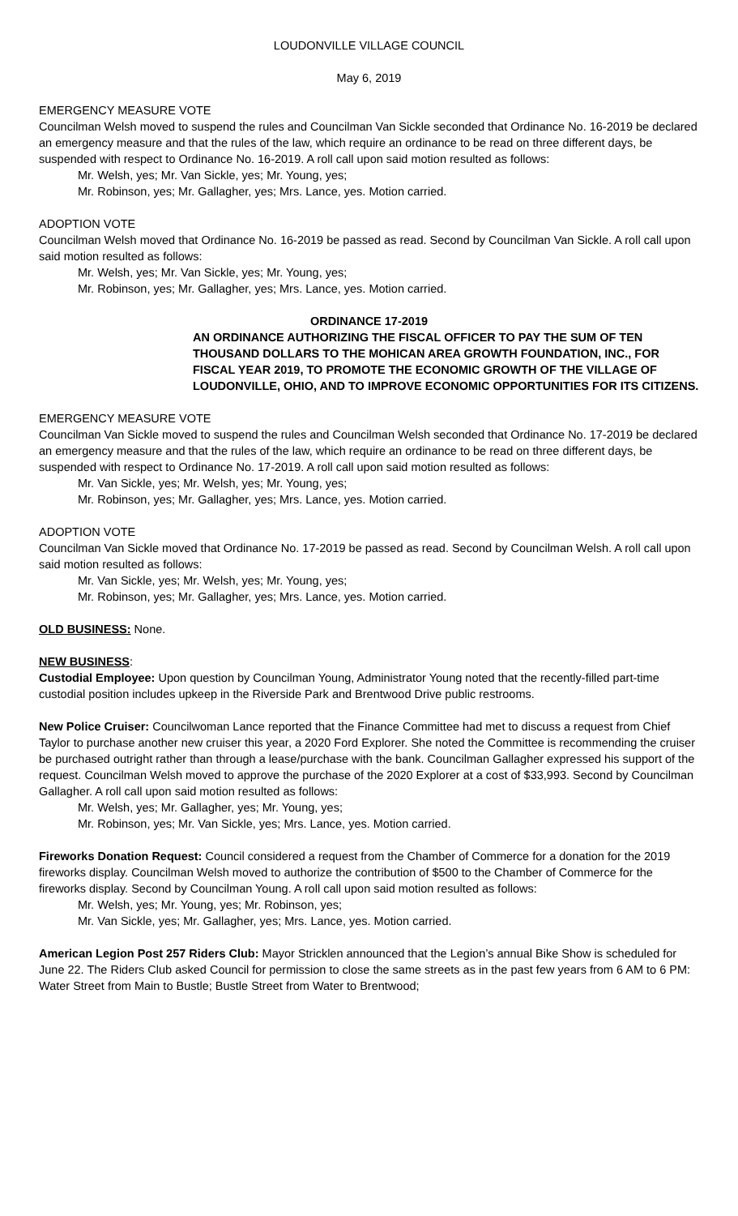LOUDONVILLE VILLAGE COUNCIL
May 6, 2019
EMERGENCY MEASURE VOTE
Councilman Welsh moved to suspend the rules and Councilman Van Sickle seconded that Ordinance No. 16-2019 be declared an emergency measure and that the rules of the law, which require an ordinance to be read on three different days, be suspended with respect to Ordinance No. 16-2019. A roll call upon said motion resulted as follows:
Mr. Welsh, yes; Mr. Van Sickle, yes; Mr. Young, yes;
Mr. Robinson, yes; Mr. Gallagher, yes; Mrs. Lance, yes. Motion carried.
ADOPTION VOTE
Councilman Welsh moved that Ordinance No. 16-2019 be passed as read. Second by Councilman Van Sickle. A roll call upon said motion resulted as follows:
Mr. Welsh, yes; Mr. Van Sickle, yes; Mr. Young, yes;
Mr. Robinson, yes; Mr. Gallagher, yes; Mrs. Lance, yes. Motion carried.
ORDINANCE 17-2019
AN ORDINANCE AUTHORIZING THE FISCAL OFFICER TO PAY THE SUM OF TEN THOUSAND DOLLARS TO THE MOHICAN AREA GROWTH FOUNDATION, INC., FOR FISCAL YEAR 2019, TO PROMOTE THE ECONOMIC GROWTH OF THE VILLAGE OF LOUDONVILLE, OHIO, AND TO IMPROVE ECONOMIC OPPORTUNITIES FOR ITS CITIZENS.
EMERGENCY MEASURE VOTE
Councilman Van Sickle moved to suspend the rules and Councilman Welsh seconded that Ordinance No. 17-2019 be declared an emergency measure and that the rules of the law, which require an ordinance to be read on three different days, be suspended with respect to Ordinance No. 17-2019. A roll call upon said motion resulted as follows:
Mr. Van Sickle, yes; Mr. Welsh, yes; Mr. Young, yes;
Mr. Robinson, yes; Mr. Gallagher, yes; Mrs. Lance, yes. Motion carried.
ADOPTION VOTE
Councilman Van Sickle moved that Ordinance No. 17-2019 be passed as read. Second by Councilman Welsh. A roll call upon said motion resulted as follows:
Mr. Van Sickle, yes; Mr. Welsh, yes; Mr. Young, yes;
Mr. Robinson, yes; Mr. Gallagher, yes; Mrs. Lance, yes. Motion carried.
OLD BUSINESS: None.
NEW BUSINESS:
Custodial Employee: Upon question by Councilman Young, Administrator Young noted that the recently-filled part-time custodial position includes upkeep in the Riverside Park and Brentwood Drive public restrooms.
New Police Cruiser: Councilwoman Lance reported that the Finance Committee had met to discuss a request from Chief Taylor to purchase another new cruiser this year, a 2020 Ford Explorer. She noted the Committee is recommending the cruiser be purchased outright rather than through a lease/purchase with the bank. Councilman Gallagher expressed his support of the request. Councilman Welsh moved to approve the purchase of the 2020 Explorer at a cost of $33,993. Second by Councilman Gallagher. A roll call upon said motion resulted as follows:
Mr. Welsh, yes; Mr. Gallagher, yes; Mr. Young, yes;
Mr. Robinson, yes; Mr. Van Sickle, yes; Mrs. Lance, yes. Motion carried.
Fireworks Donation Request: Council considered a request from the Chamber of Commerce for a donation for the 2019 fireworks display. Councilman Welsh moved to authorize the contribution of $500 to the Chamber of Commerce for the fireworks display. Second by Councilman Young. A roll call upon said motion resulted as follows:
Mr. Welsh, yes; Mr. Young, yes; Mr. Robinson, yes;
Mr. Van Sickle, yes; Mr. Gallagher, yes; Mrs. Lance, yes. Motion carried.
American Legion Post 257 Riders Club: Mayor Stricklen announced that the Legion’s annual Bike Show is scheduled for June 22. The Riders Club asked Council for permission to close the same streets as in the past few years from 6 AM to 6 PM: Water Street from Main to Bustle; Bustle Street from Water to Brentwood;